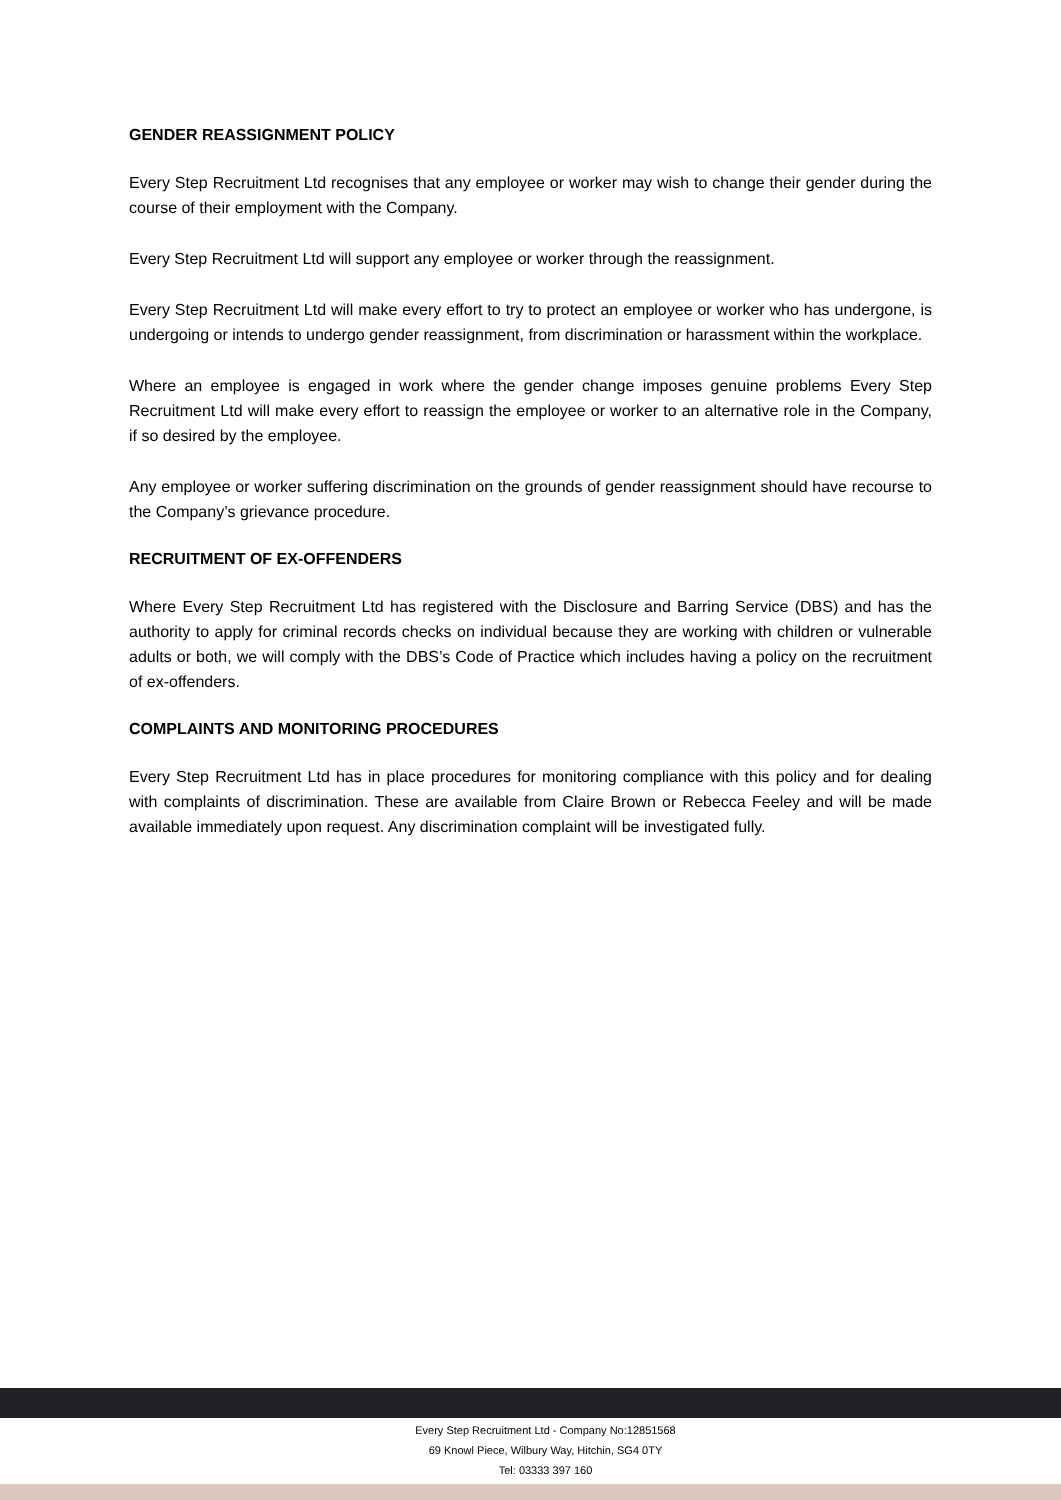GENDER REASSIGNMENT POLICY
Every Step Recruitment Ltd recognises that any employee or worker may wish to change their gender during the course of their employment with the Company.
Every Step Recruitment Ltd will support any employee or worker through the reassignment.
Every Step Recruitment Ltd will make every effort to try to protect an employee or worker who has undergone, is undergoing or intends to undergo gender reassignment, from discrimination or harassment within the workplace.
Where an employee is engaged in work where the gender change imposes genuine problems Every Step Recruitment Ltd will make every effort to reassign the employee or worker to an alternative role in the Company, if so desired by the employee.
Any employee or worker suffering discrimination on the grounds of gender reassignment should have recourse to the Company’s grievance procedure.
RECRUITMENT OF EX-OFFENDERS
Where Every Step Recruitment Ltd has registered with the Disclosure and Barring Service (DBS) and has the authority to apply for criminal records checks on individual because they are working with children or vulnerable adults or both, we will comply with the DBS’s Code of Practice which includes having a policy on the recruitment of ex-offenders.
COMPLAINTS AND MONITORING PROCEDURES
Every Step Recruitment Ltd has in place procedures for monitoring compliance with this policy and for dealing with complaints of discrimination. These are available from Claire Brown or Rebecca Feeley and will be made available immediately upon request. Any discrimination complaint will be investigated fully.
Every Step Recruitment Ltd - Company No:12851568
69 Knowl Piece, Wilbury Way, Hitchin, SG4 0TY
Tel: 03333 397 160